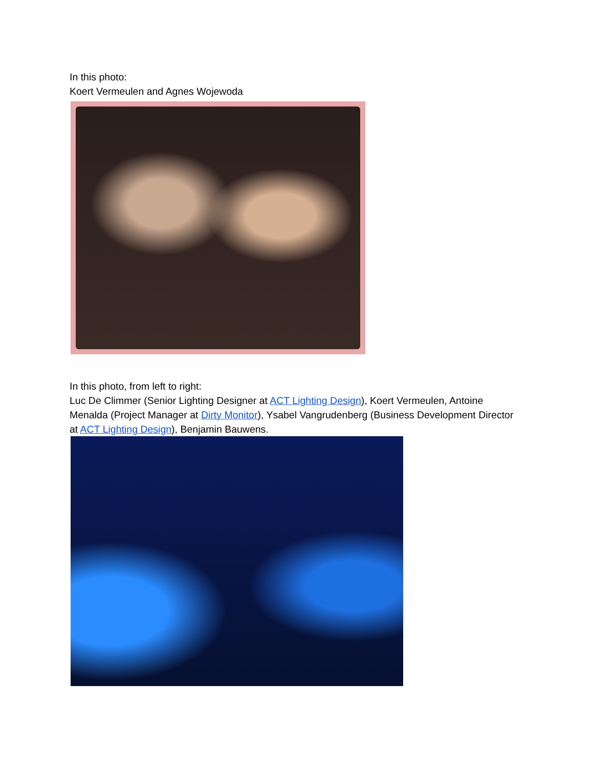In this photo:
Koert Vermeulen and Agnes Wojewoda
In this photo, from left to right:
Luc De Climmer (Senior Lighting Designer at ACT Lighting Design), Koert Vermeulen, Antoine Menalda (Project Manager at Dirty Monitor), Ysabel Vangrudenberg (Business Development Director at ACT Lighting Design), Benjamin Bauwens.